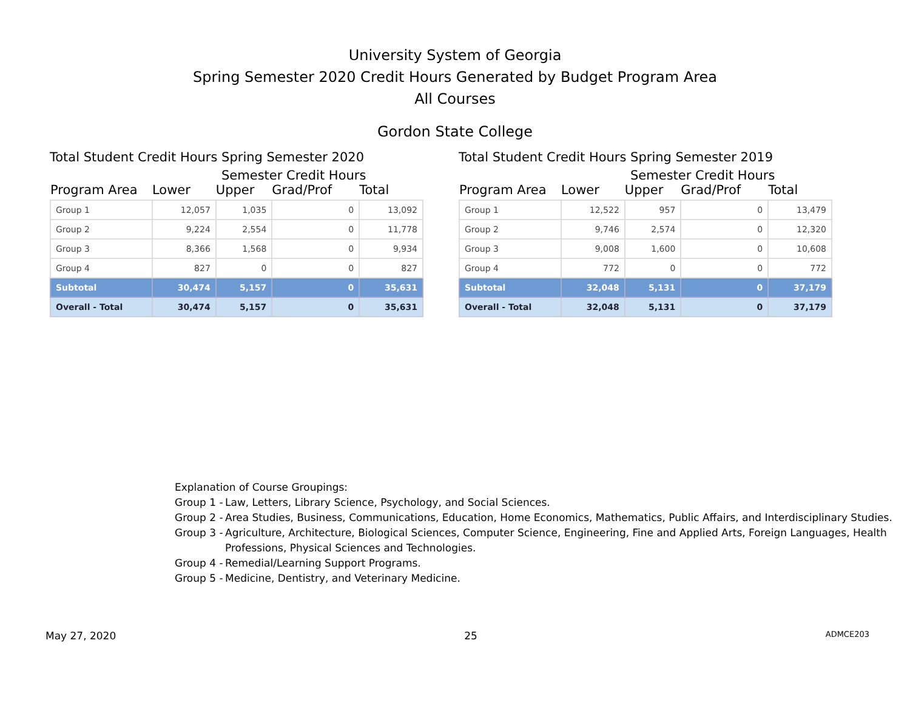University System of Georgia
Spring Semester 2020 Credit Hours Generated by Budget Program Area
All Courses
Gordon State College
Total Student Credit Hours Spring Semester 2020
Semester Credit Hours
| Program Area | Lower | Upper | Grad/Prof | Total |
| --- | --- | --- | --- | --- |
| Group 1 | 12,057 | 1,035 | 0 | 13,092 |
| Group 2 | 9,224 | 2,554 | 0 | 11,778 |
| Group 3 | 8,366 | 1,568 | 0 | 9,934 |
| Group 4 | 827 | 0 | 0 | 827 |
| Subtotal | 30,474 | 5,157 | 0 | 35,631 |
| Overall - Total | 30,474 | 5,157 | 0 | 35,631 |
Total Student Credit Hours Spring Semester 2019
Semester Credit Hours
| Program Area | Lower | Upper | Grad/Prof | Total |
| --- | --- | --- | --- | --- |
| Group 1 | 12,522 | 957 | 0 | 13,479 |
| Group 2 | 9,746 | 2,574 | 0 | 12,320 |
| Group 3 | 9,008 | 1,600 | 0 | 10,608 |
| Group 4 | 772 | 0 | 0 | 772 |
| Subtotal | 32,048 | 5,131 | 0 | 37,179 |
| Overall - Total | 32,048 | 5,131 | 0 | 37,179 |
Explanation of Course Groupings:
Group 1 - Law, Letters, Library Science, Psychology, and Social Sciences.
Group 2 - Area Studies, Business, Communications, Education, Home Economics, Mathematics, Public Affairs, and Interdisciplinary Studies.
Group 3 - Agriculture, Architecture, Biological Sciences, Computer Science, Engineering, Fine and Applied Arts, Foreign Languages, Health Professions, Physical Sciences and Technologies.
Group 4 - Remedial/Learning Support Programs.
Group 5 - Medicine, Dentistry, and Veterinary Medicine.
May 27, 2020 25 ADMCE203